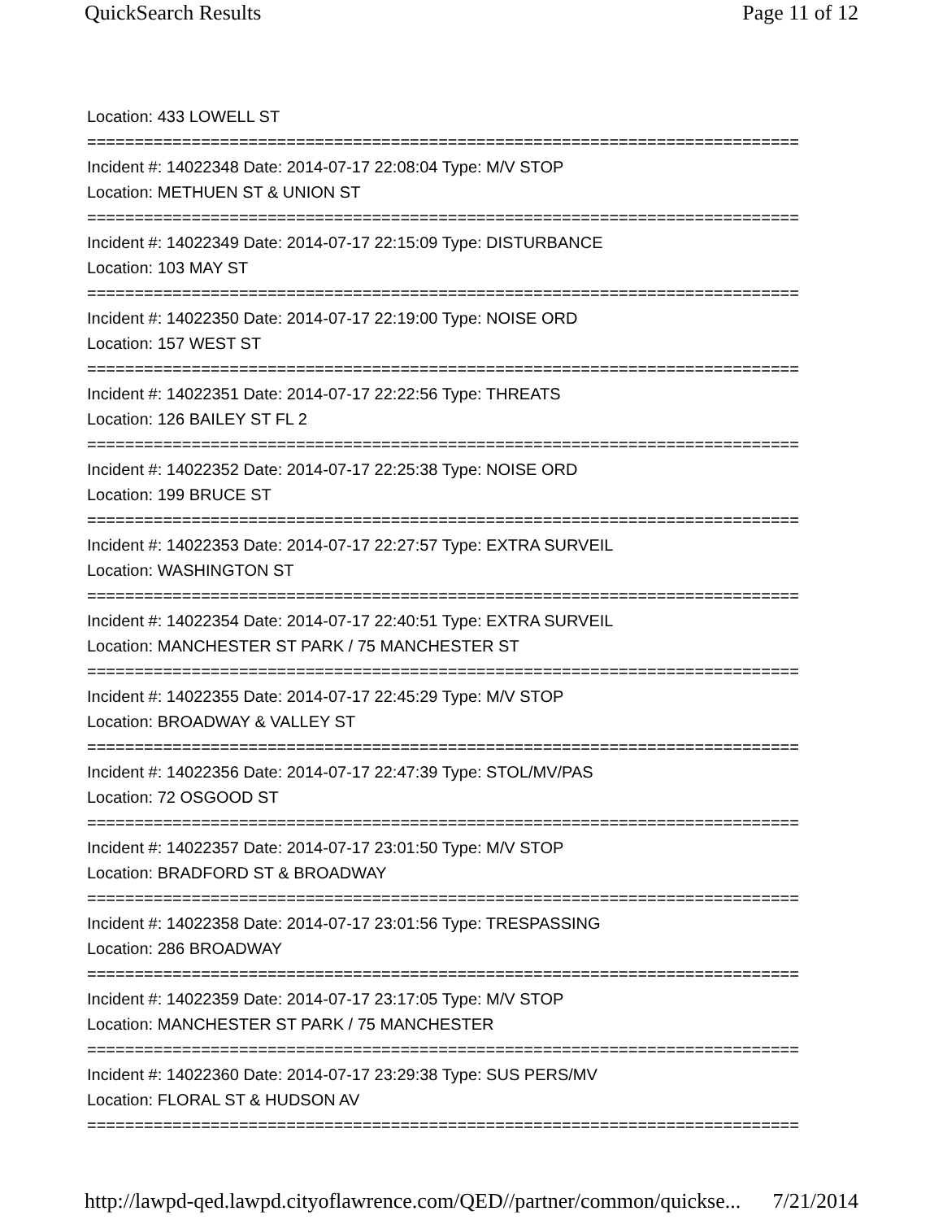QuickSearch Results Page 11 of 12
Location: 433 LOWELL ST
===========================================================================
Incident #: 14022348 Date: 2014-07-17 22:08:04 Type: M/V STOP
Location: METHUEN ST & UNION ST
===========================================================================
Incident #: 14022349 Date: 2014-07-17 22:15:09 Type: DISTURBANCE
Location: 103 MAY ST
===========================================================================
Incident #: 14022350 Date: 2014-07-17 22:19:00 Type: NOISE ORD
Location: 157 WEST ST
===========================================================================
Incident #: 14022351 Date: 2014-07-17 22:22:56 Type: THREATS
Location: 126 BAILEY ST FL 2
===========================================================================
Incident #: 14022352 Date: 2014-07-17 22:25:38 Type: NOISE ORD
Location: 199 BRUCE ST
===========================================================================
Incident #: 14022353 Date: 2014-07-17 22:27:57 Type: EXTRA SURVEIL
Location: WASHINGTON ST
===========================================================================
Incident #: 14022354 Date: 2014-07-17 22:40:51 Type: EXTRA SURVEIL
Location: MANCHESTER ST PARK / 75 MANCHESTER ST
===========================================================================
Incident #: 14022355 Date: 2014-07-17 22:45:29 Type: M/V STOP
Location: BROADWAY & VALLEY ST
===========================================================================
Incident #: 14022356 Date: 2014-07-17 22:47:39 Type: STOL/MV/PAS
Location: 72 OSGOOD ST
===========================================================================
Incident #: 14022357 Date: 2014-07-17 23:01:50 Type: M/V STOP
Location: BRADFORD ST & BROADWAY
===========================================================================
Incident #: 14022358 Date: 2014-07-17 23:01:56 Type: TRESPASSING
Location: 286 BROADWAY
===========================================================================
Incident #: 14022359 Date: 2014-07-17 23:17:05 Type: M/V STOP
Location: MANCHESTER ST PARK / 75 MANCHESTER
===========================================================================
Incident #: 14022360 Date: 2014-07-17 23:29:38 Type: SUS PERS/MV
Location: FLORAL ST & HUDSON AV
===========================================================================
http://lawpd-qed.lawpd.cityoflawrence.com/QED//partner/common/quickse... 7/21/2014